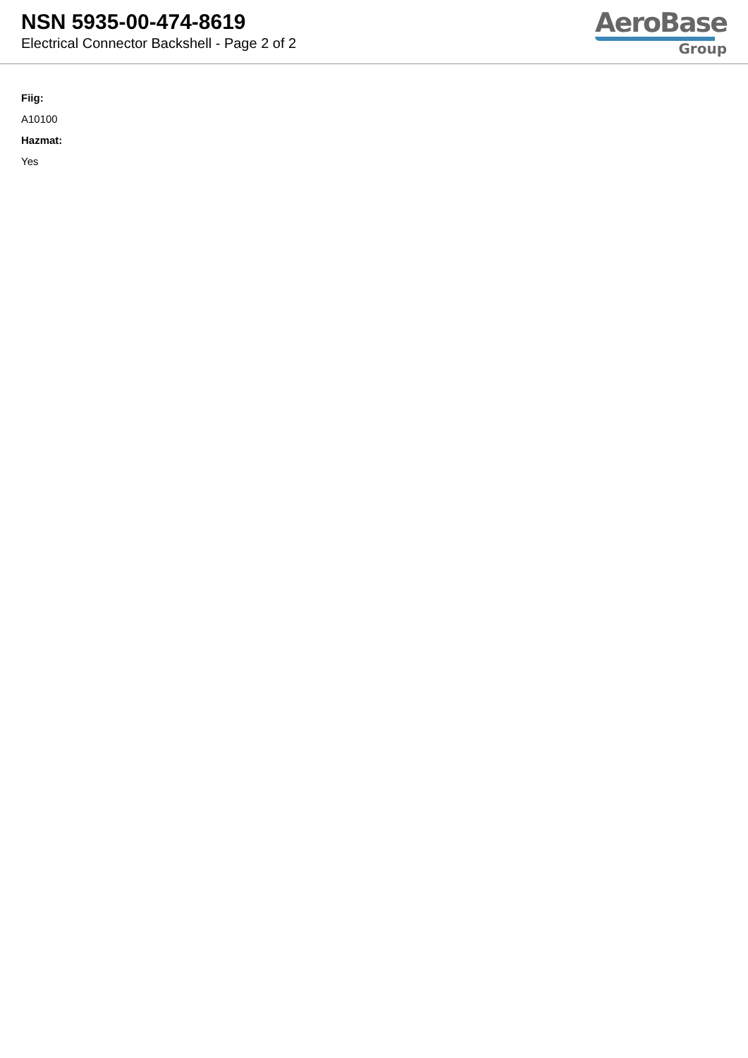NSN 5935-00-474-8619
Electrical Connector Backshell - Page 2 of 2
AeroBase
Group
Fiig:
A10100
Hazmat:
Yes